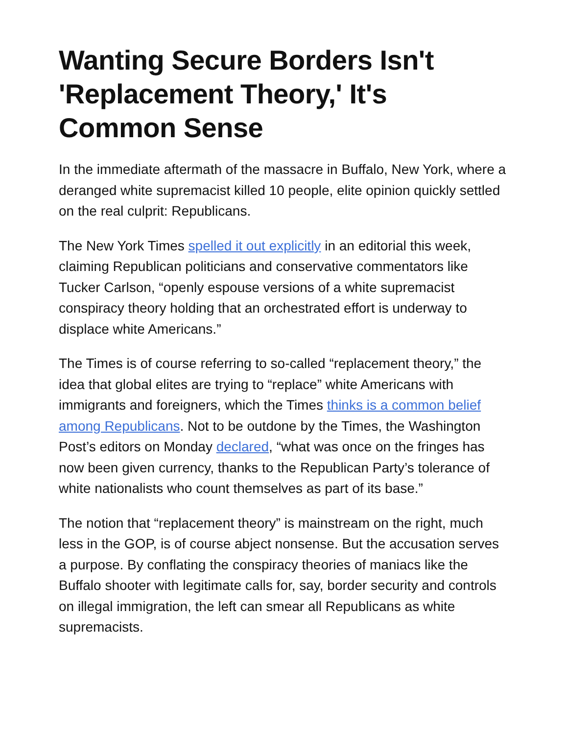Wanting Secure Borders Isn't 'Replacement Theory,' It's Common Sense
In the immediate aftermath of the massacre in Buffalo, New York, where a deranged white supremacist killed 10 people, elite opinion quickly settled on the real culprit: Republicans.
The New York Times spelled it out explicitly in an editorial this week, claiming Republican politicians and conservative commentators like Tucker Carlson, “openly espouse versions of a white supremacist conspiracy theory holding that an orchestrated effort is underway to displace white Americans.”
The Times is of course referring to so-called “replacement theory,” the idea that global elites are trying to “replace” white Americans with immigrants and foreigners, which the Times thinks is a common belief among Republicans. Not to be outdone by the Times, the Washington Post’s editors on Monday declared, “what was once on the fringes has now been given currency, thanks to the Republican Party’s tolerance of white nationalists who count themselves as part of its base.”
The notion that “replacement theory” is mainstream on the right, much less in the GOP, is of course abject nonsense. But the accusation serves a purpose. By conflating the conspiracy theories of maniacs like the Buffalo shooter with legitimate calls for, say, border security and controls on illegal immigration, the left can smear all Republicans as white supremacists.